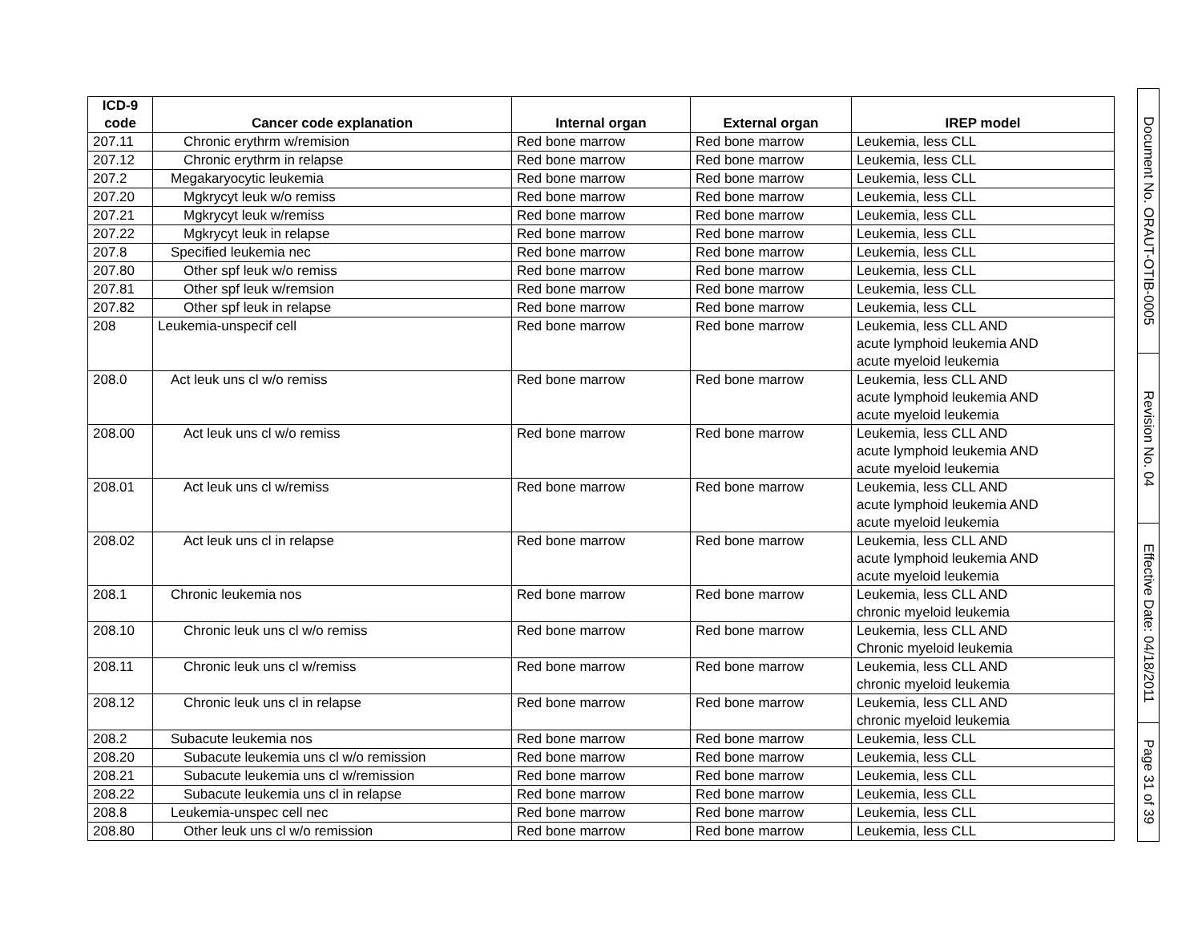| ICD-9 code | Cancer code explanation | Internal organ | External organ | IREP model |
| --- | --- | --- | --- | --- |
| 207.11 | Chronic erythrm w/remision | Red bone marrow | Red bone marrow | Leukemia, less CLL |
| 207.12 | Chronic erythrm in relapse | Red bone marrow | Red bone marrow | Leukemia, less CLL |
| 207.2 | Megakaryocytic leukemia | Red bone marrow | Red bone marrow | Leukemia, less CLL |
| 207.20 | Mgkrycyt leuk w/o remiss | Red bone marrow | Red bone marrow | Leukemia, less CLL |
| 207.21 | Mgkrycyt leuk w/remiss | Red bone marrow | Red bone marrow | Leukemia, less CLL |
| 207.22 | Mgkrycyt leuk in relapse | Red bone marrow | Red bone marrow | Leukemia, less CLL |
| 207.8 | Specified leukemia nec | Red bone marrow | Red bone marrow | Leukemia, less CLL |
| 207.80 | Other spf leuk w/o remiss | Red bone marrow | Red bone marrow | Leukemia, less CLL |
| 207.81 | Other spf leuk w/remsion | Red bone marrow | Red bone marrow | Leukemia, less CLL |
| 207.82 | Other spf leuk in relapse | Red bone marrow | Red bone marrow | Leukemia, less CLL |
| 208 | Leukemia-unspecif cell | Red bone marrow | Red bone marrow | Leukemia, less CLL AND acute lymphoid leukemia AND acute myeloid leukemia |
| 208.0 | Act leuk uns cl w/o remiss | Red bone marrow | Red bone marrow | Leukemia, less CLL AND acute lymphoid leukemia AND acute myeloid leukemia |
| 208.00 | Act leuk uns cl w/o remiss | Red bone marrow | Red bone marrow | Leukemia, less CLL AND acute lymphoid leukemia AND acute myeloid leukemia |
| 208.01 | Act leuk uns cl w/remiss | Red bone marrow | Red bone marrow | Leukemia, less CLL AND acute lymphoid leukemia AND acute myeloid leukemia |
| 208.02 | Act leuk uns cl in relapse | Red bone marrow | Red bone marrow | Leukemia, less CLL AND acute lymphoid leukemia AND acute myeloid leukemia |
| 208.1 | Chronic leukemia nos | Red bone marrow | Red bone marrow | Leukemia, less CLL AND chronic myeloid leukemia |
| 208.10 | Chronic leuk uns cl w/o remiss | Red bone marrow | Red bone marrow | Leukemia, less CLL AND Chronic myeloid leukemia |
| 208.11 | Chronic leuk uns cl w/remiss | Red bone marrow | Red bone marrow | Leukemia, less CLL AND chronic myeloid leukemia |
| 208.12 | Chronic leuk uns cl in relapse | Red bone marrow | Red bone marrow | Leukemia, less CLL AND chronic myeloid leukemia |
| 208.2 | Subacute leukemia nos | Red bone marrow | Red bone marrow | Leukemia, less CLL |
| 208.20 | Subacute leukemia uns cl w/o remission | Red bone marrow | Red bone marrow | Leukemia, less CLL |
| 208.21 | Subacute leukemia uns cl w/remission | Red bone marrow | Red bone marrow | Leukemia, less CLL |
| 208.22 | Subacute leukemia uns cl in relapse | Red bone marrow | Red bone marrow | Leukemia, less CLL |
| 208.8 | Leukemia-unspec cell nec | Red bone marrow | Red bone marrow | Leukemia, less CLL |
| 208.80 | Other leuk uns cl w/o remission | Red bone marrow | Red bone marrow | Leukemia, less CLL |
Document No. ORAUT-OTIB-0005
Revision No. 04
Effective Date: 04/18/2011
Page 31 of 39